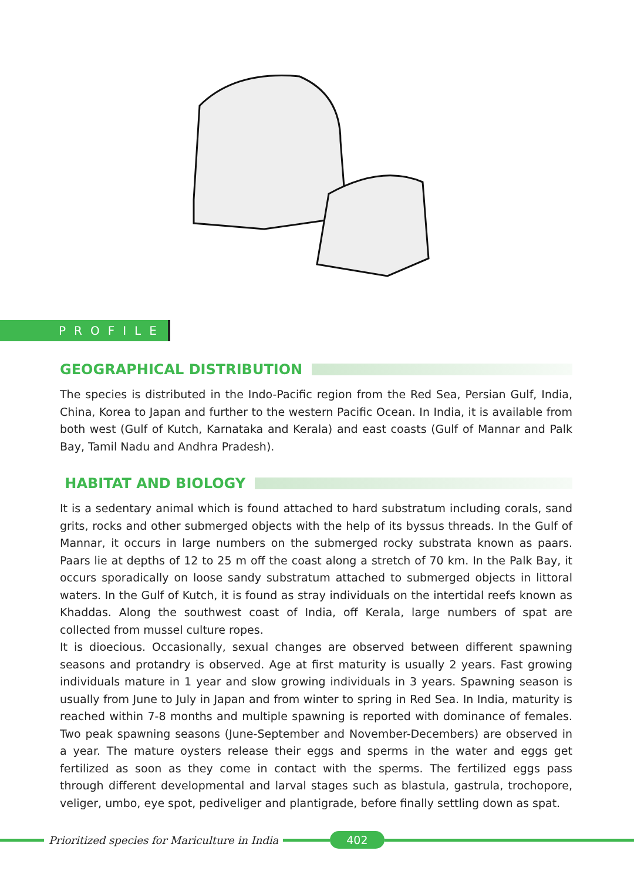PROFILE
GEOGRAPHICAL DISTRIBUTION
The species is distributed in the Indo-Pacific region from the Red Sea, Persian Gulf, India, China, Korea to Japan and further to the western Pacific Ocean. In India, it is available from both west (Gulf of Kutch, Karnataka and Kerala) and east coasts (Gulf of Mannar and Palk Bay, Tamil Nadu and Andhra Pradesh).
HABITAT AND BIOLOGY
It is a sedentary animal which is found attached to hard substratum including corals, sand grits, rocks and other submerged objects with the help of its byssus threads. In the Gulf of Mannar, it occurs in large numbers on the submerged rocky substrata known as paars. Paars lie at depths of 12 to 25 m off the coast along a stretch of 70 km. In the Palk Bay, it occurs sporadically on loose sandy substratum attached to submerged objects in littoral waters. In the Gulf of Kutch, it is found as stray individuals on the intertidal reefs known as Khaddas. Along the southwest coast of India, off Kerala, large numbers of spat are collected from mussel culture ropes.
It is dioecious. Occasionally, sexual changes are observed between different spawning seasons and protandry is observed. Age at first maturity is usually 2 years. Fast growing individuals mature in 1 year and slow growing individuals in 3 years. Spawning season is usually from June to July in Japan and from winter to spring in Red Sea. In India, maturity is reached within 7-8 months and multiple spawning is reported with dominance of females. Two peak spawning seasons (June-September and November-Decembers) are observed in a year. The mature oysters release their eggs and sperms in the water and eggs get fertilized as soon as they come in contact with the sperms. The fertilized eggs pass through different developmental and larval stages such as blastula, gastrula, trochopore, veliger, umbo, eye spot, pediveliger and plantigrade, before finally settling down as spat.
Prioritized species for Mariculture in India
402